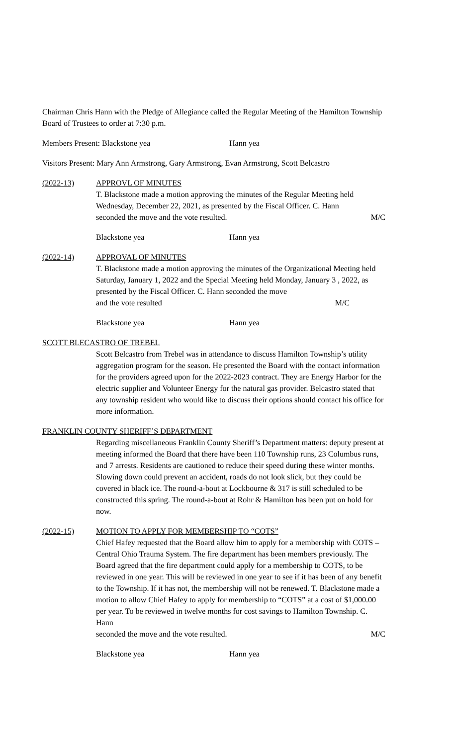Chairman Chris Hann with the Pledge of Allegiance called the Regular Meeting of the Hamilton Township Board of Trustees to order at 7:30 p.m.
Members Present: Blackstone yea Hann yea
Visitors Present: Mary Ann Armstrong, Gary Armstrong, Evan Armstrong, Scott Belcastro
(2022-13) APPROVL OF MINUTES
T. Blackstone made a motion approving the minutes of the Regular Meeting held Wednesday, December 22, 2021, as presented by the Fiscal Officer. C. Hann
seconded the move and the vote resulted. M/C
Blackstone yea Hann yea
(2022-14) APPROVAL OF MINUTES
T. Blackstone made a motion approving the minutes of the Organizational Meeting held Saturday, January 1, 2022 and the Special Meeting held Monday, January 3 , 2022, as presented by the Fiscal Officer. C. Hann seconded the move
and the vote resulted M/C
Blackstone yea Hann yea
SCOTT BLECASTRO OF TREBEL
Scott Belcastro from Trebel was in attendance to discuss Hamilton Township’s utility aggregation program for the season. He presented the Board with the contact information for the providers agreed upon for the 2022-2023 contract. They are Energy Harbor for the electric supplier and Volunteer Energy for the natural gas provider. Belcastro stated that any township resident who would like to discuss their options should contact his office for more information.
FRANKLIN COUNTY SHERIFF’S DEPARTMENT
Regarding miscellaneous Franklin County Sheriff’s Department matters: deputy present at meeting informed the Board that there have been 110 Township runs, 23 Columbus runs, and 7 arrests. Residents are cautioned to reduce their speed during these winter months. Slowing down could prevent an accident, roads do not look slick, but they could be covered in black ice. The round-a-bout at Lockbourne & 317 is still scheduled to be constructed this spring. The round-a-bout at Rohr & Hamilton has been put on hold for now.
(2022-15) MOTION TO APPLY FOR MEMBERSHIP TO “COTS”
Chief Hafey requested that the Board allow him to apply for a membership with COTS – Central Ohio Trauma System. The fire department has been members previously. The Board agreed that the fire department could apply for a membership to COTS, to be reviewed in one year. This will be reviewed in one year to see if it has been of any benefit to the Township. If it has not, the membership will not be renewed. T. Blackstone made a motion to allow Chief Hafey to apply for membership to “COTS” at a cost of $1,000.00 per year. To be reviewed in twelve months for cost savings to Hamilton Township. C. Hann
seconded the move and the vote resulted. M/C
Blackstone yea Hann yea